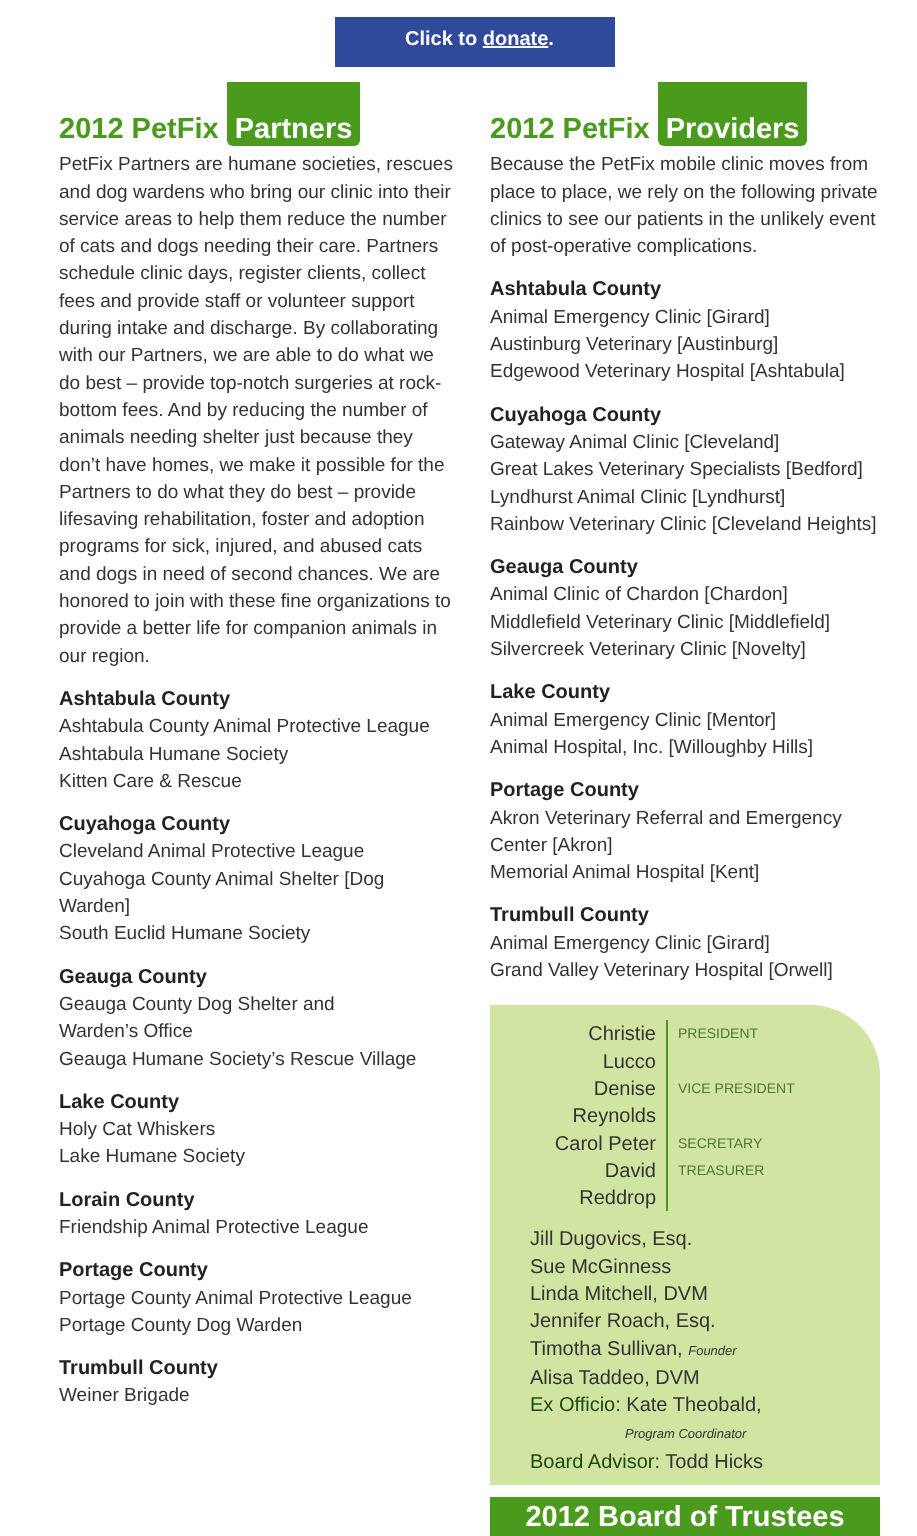Click to donate.
2012 PetFix Partners
PetFix Partners are humane societies, rescues and dog wardens who bring our clinic into their service areas to help them reduce the number of cats and dogs needing their care. Partners schedule clinic days, register clients, collect fees and provide staff or volunteer support during intake and discharge. By collaborating with our Partners, we are able to do what we do best – provide top-notch surgeries at rock-bottom fees. And by reducing the number of animals needing shelter just because they don’t have homes, we make it possible for the Partners to do what they do best – provide lifesaving rehabilitation, foster and adoption programs for sick, injured, and abused cats and dogs in need of second chances. We are honored to join with these fine organizations to provide a better life for companion animals in our region.
Ashtabula County
Ashtabula County Animal Protective League
Ashtabula Humane Society
Kitten Care & Rescue
Cuyahoga County
Cleveland Animal Protective League
Cuyahoga County Animal Shelter [Dog Warden]
South Euclid Humane Society
Geauga County
Geauga County Dog Shelter and
Warden’s Office
Geauga Humane Society’s Rescue Village
Lake County
Holy Cat Whiskers
Lake Humane Society
Lorain County
Friendship Animal Protective League
Portage County
Portage County Animal Protective League
Portage County Dog Warden
Trumbull County
Weiner Brigade
2012 PetFix Providers
Because the PetFix mobile clinic moves from place to place, we rely on the following private clinics to see our patients in the unlikely event of post-operative complications.
Ashtabula County
Animal Emergency Clinic [Girard]
Austinburg Veterinary [Austinburg]
Edgewood Veterinary Hospital [Ashtabula]
Cuyahoga County
Gateway Animal Clinic [Cleveland]
Great Lakes Veterinary Specialists [Bedford]
Lyndhurst Animal Clinic [Lyndhurst]
Rainbow Veterinary Clinic [Cleveland Heights]
Geauga County
Animal Clinic of Chardon [Chardon]
Middlefield Veterinary Clinic [Middlefield]
Silvercreek Veterinary Clinic [Novelty]
Lake County
Animal Emergency Clinic [Mentor]
Animal Hospital, Inc. [Willoughby Hills]
Portage County
Akron Veterinary Referral and Emergency Center [Akron]
Memorial Animal Hospital [Kent]
Trumbull County
Animal Emergency Clinic [Girard]
Grand Valley Veterinary Hospital [Orwell]
Christie Lucco PRESIDENT Denise Reynolds VICE PRESIDENT Carol Peter SECRETARY David Reddrop TREASURER
Jill Dugovics, Esq.
Sue McGinness
Linda Mitchell, DVM
Jennifer Roach, Esq.
Timotha Sullivan, Founder
Alisa Taddeo, DVM
Ex Officio: Kate Theobald,
Program Coordinator
Board Advisor: Todd Hicks
2012 Board of Trustees